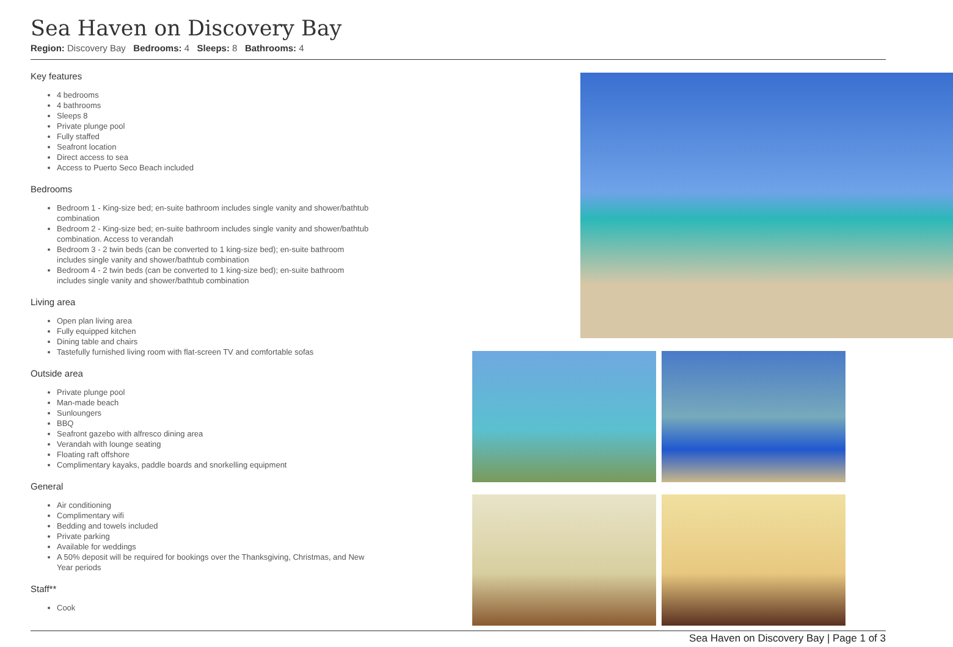Sea Haven on Discovery Bay
Region: Discovery Bay Bedrooms: 4 Sleeps: 8 Bathrooms: 4
Key features
4 bedrooms
4 bathrooms
Sleeps 8
Private plunge pool
Fully staffed
Seafront location
Direct access to sea
Access to Puerto Seco Beach included
Bedrooms
Bedroom 1 - King-size bed; en-suite bathroom includes single vanity and shower/bathtub combination
Bedroom 2 - King-size bed; en-suite bathroom includes single vanity and shower/bathtub combination. Access to verandah
Bedroom 3 - 2 twin beds (can be converted to 1 king-size bed); en-suite bathroom includes single vanity and shower/bathtub combination
Bedroom 4 - 2 twin beds (can be converted to 1 king-size bed); en-suite bathroom includes single vanity and shower/bathtub combination
Living area
Open plan living area
Fully equipped kitchen
Dining table and chairs
Tastefully furnished living room with flat-screen TV and comfortable sofas
Outside area
Private plunge pool
Man-made beach
Sunloungers
BBQ
Seafront gazebo with alfresco dining area
Verandah with lounge seating
Floating raft offshore
Complimentary kayaks, paddle boards and snorkelling equipment
General
Air conditioning
Complimentary wifi
Bedding and towels included
Private parking
Available for weddings
A 50% deposit will be required for bookings over the Thanksgiving, Christmas, and New Year periods
Staff**
Cook
Sea Haven on Discovery Bay | Page 1 of 3